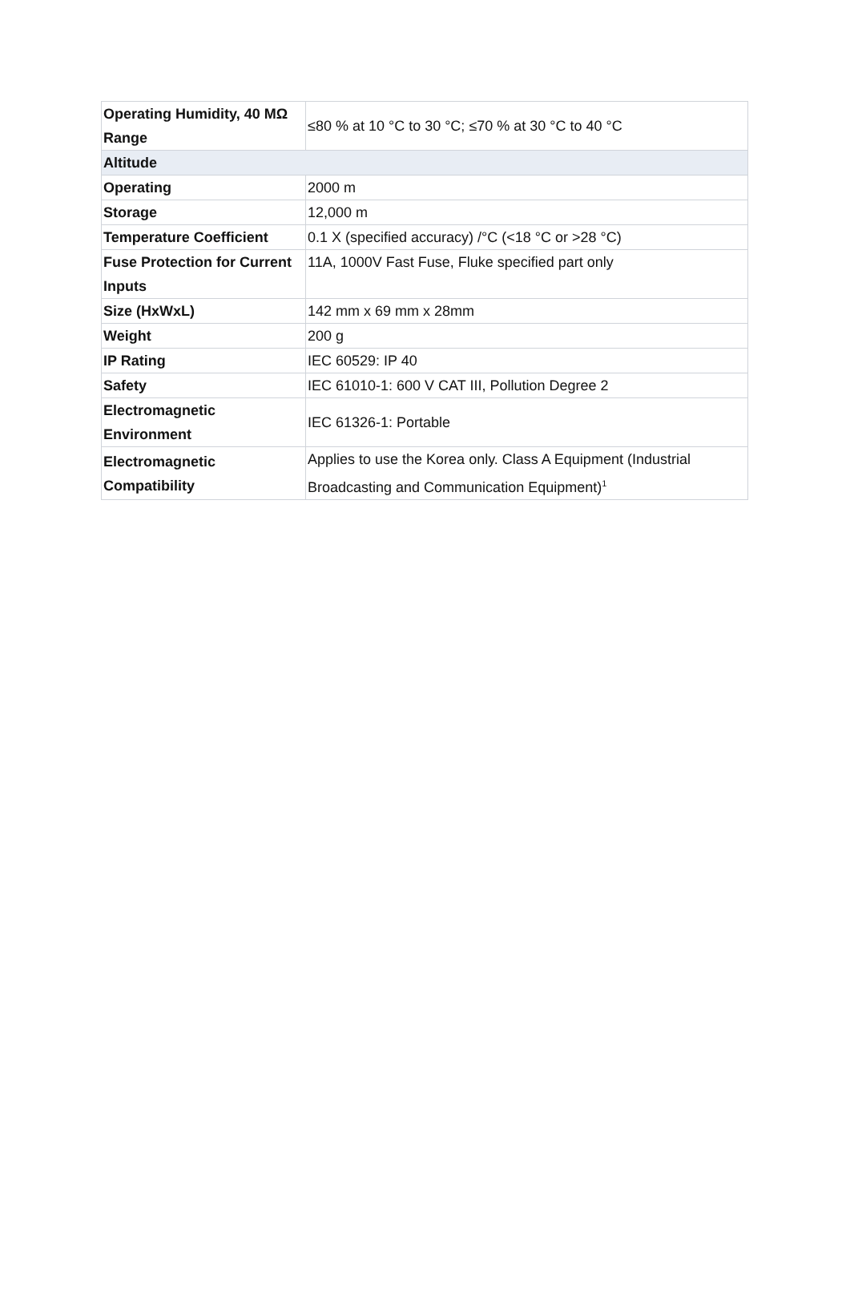| Operating Humidity, 40 MΩ Range | ≤80 % at 10 °C to 30 °C; ≤70 % at 30 °C to 40 °C |
| Altitude | |
| Operating | 2000 m |
| Storage | 12,000 m |
| Temperature Coefficient | 0.1 X (specified accuracy) /°C (<18 °C or >28 °C) |
| Fuse Protection for Current Inputs | 11A, 1000V Fast Fuse, Fluke specified part only |
| Size (HxWxL) | 142 mm x 69 mm x 28mm |
| Weight | 200 g |
| IP Rating | IEC 60529: IP 40 |
| Safety | IEC 61010-1: 600 V CAT III, Pollution Degree 2 |
| Electromagnetic Environment | IEC 61326-1: Portable |
| Electromagnetic Compatibility | Applies to use the Korea only. Class A Equipment (Industrial Broadcasting and Communication Equipment)<sup>1</sup> |